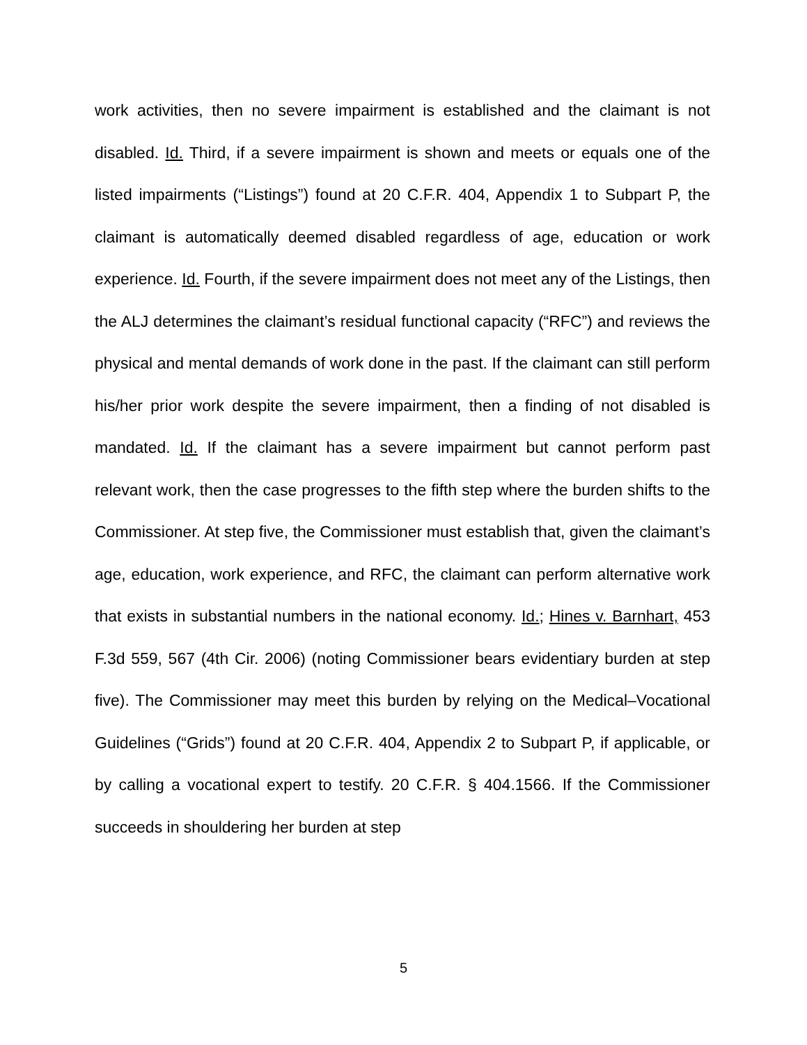work activities, then no severe impairment is established and the claimant is not disabled. Id. Third, if a severe impairment is shown and meets or equals one of the listed impairments (“Listings”) found at 20 C.F.R. 404, Appendix 1 to Subpart P, the claimant is automatically deemed disabled regardless of age, education or work experience. Id. Fourth, if the severe impairment does not meet any of the Listings, then the ALJ determines the claimant’s residual functional capacity (“RFC”) and reviews the physical and mental demands of work done in the past. If the claimant can still perform his/her prior work despite the severe impairment, then a finding of not disabled is mandated. Id. If the claimant has a severe impairment but cannot perform past relevant work, then the case progresses to the fifth step where the burden shifts to the Commissioner. At step five, the Commissioner must establish that, given the claimant’s age, education, work experience, and RFC, the claimant can perform alternative work that exists in substantial numbers in the national economy. Id.; Hines v. Barnhart, 453 F.3d 559, 567 (4th Cir. 2006) (noting Commissioner bears evidentiary burden at step five). The Commissioner may meet this burden by relying on the Medical–Vocational Guidelines (“Grids”) found at 20 C.F.R. 404, Appendix 2 to Subpart P, if applicable, or by calling a vocational expert to testify. 20 C.F.R. § 404.1566. If the Commissioner succeeds in shouldering her burden at step
5